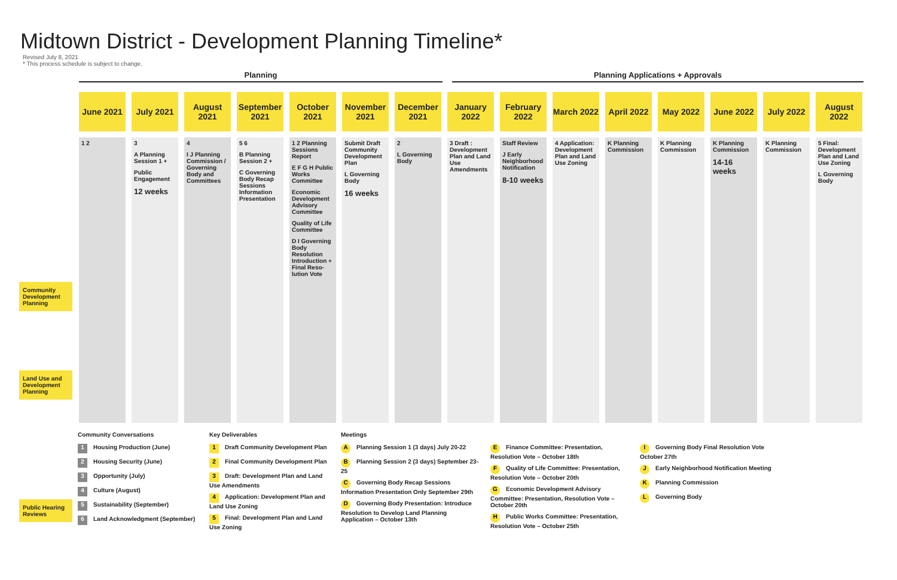Midtown District - Development Planning Timeline*
Revised July 8, 2021
* This process schedule is subject to change.
Planning Planning Applications + Approvals
June 2021 July 2021 August 2021
September 2021
October 2021
November 2021
December 2021
January 2022
February 2022
March 2022
April 2022
May 2022 June 2022 July 2022 August 2022
Community Development Planning
Land Use and Development Planning
Public Hearing Reviews
1 2 3
A Planning Session 1 +
Public Engagement
12 weeks
4
I J Planning Commission / Governing Body and Committees
5 6
B Planning Session 2 +
C Governing Body Recap Sessions Information Presentation
1 2 Planning Sessions Report
E F G H Public Works Committee
Economic Development Advisory Committee
Quality of Life Committee
D I Governing Body Resolution Introduction + Final Reso-lution Vote
Submit Draft Community Development Plan
L Governing Body
16 weeks
2
L Governing Body
3 Draft : Development Plan and Land Use Amendments
Staff Review
J Early Neighborhood Notification
8-10 weeks
4 Application: Development Plan and Land Use Zoning
K Planning Commission
K Planning Commission
K Planning Commission
14-16 weeks
K Planning Commission
5 Final: Development Plan and Land Use Zoning
L Governing Body
Community Conversations
1 Housing Production (June)
2 Housing Security (June)
3 Opportunity (July)
4 Culture (August)
5 Sustainability (September)
6 Land Acknowledgment (September)
Key Deliverables
1 Draft Community Development Plan
2 Final Community Development Plan
3 Draft: Development Plan and Land Use Amendments
4 Application: Development Plan and Land Use Zoning
5 Final: Development Plan and Land Use Zoning
Meetings
A Planning Session 1 (3 days) July 20-22
B Planning Session 2 (3 days) September 23-25
C Governing Body Recap Sessions Information Presentation Only September 29th
D Governing Body Presentation: Introduce Resolution to Develop Land Planning Application – October 13th
E Finance Committee: Presentation, Resolution Vote – October 18th
F Quality of Life Committee: Presentation, Resolution Vote – October 20th
G Economic Development Advisory Committee: Presentation, Resolution Vote – October 20th
H Public Works Committee: Presentation, Resolution Vote – October 25th
I Governing Body Final Resolution Vote October 27th
J Early Neighborhood Notification Meeting
K Planning Commission
L Governing Body